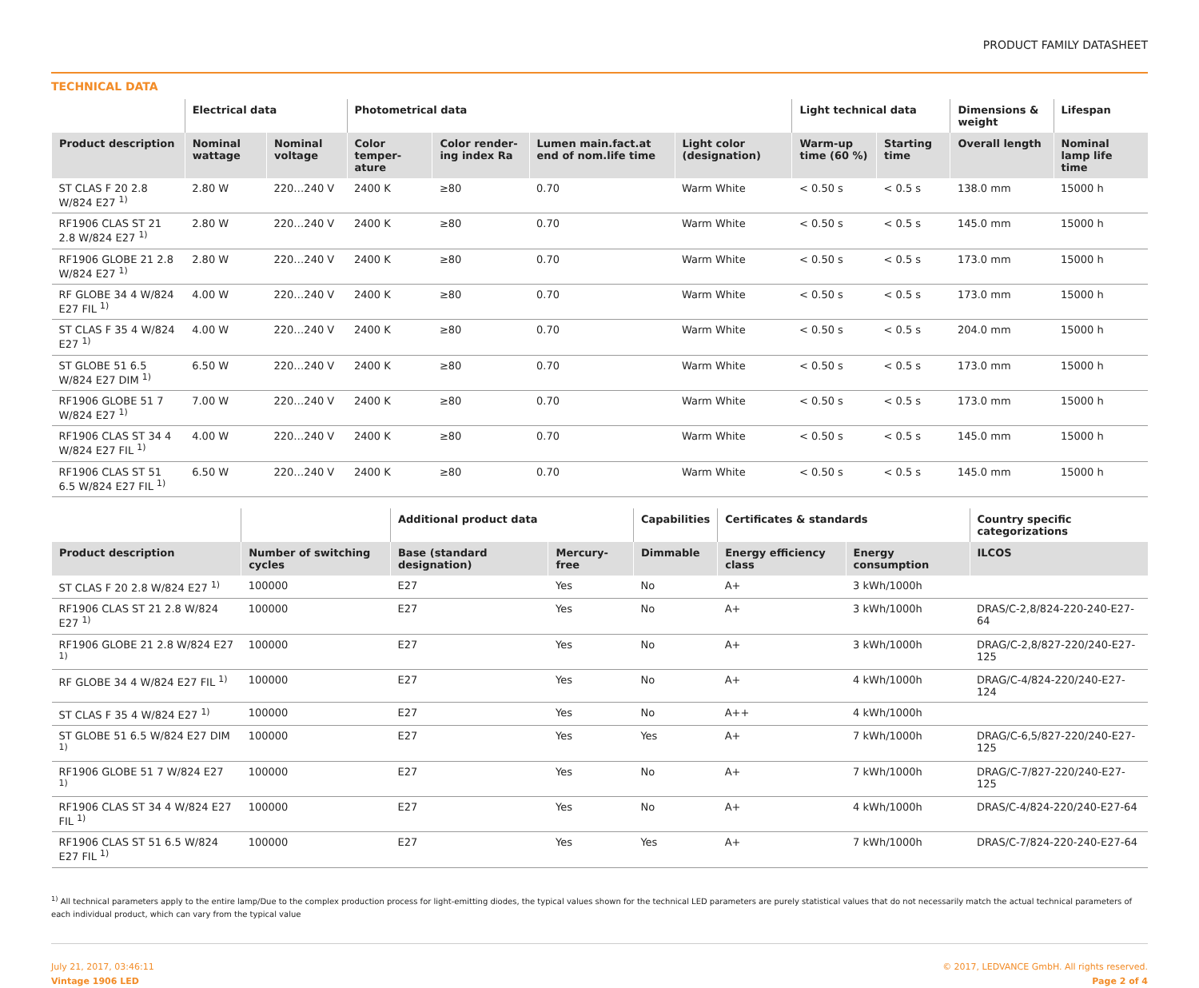PRODUCT FAMILY DATASHEET
TECHNICAL DATA
| | Electrical data | | Photometrical data | | | | Light technical data | | Dimensions & weight | Lifespan |
| --- | --- | --- | --- | --- | --- | --- | --- | --- | --- | --- |
| Product description | Nominal wattage | Nominal voltage | Color temper-ature | Color render-ing index Ra | Lumen main.fact.at end of nom.life time | Light color (designation) | Warm-up time (60 %) | Starting time | Overall length | Nominal lamp life time |
| ST CLAS F 20 2.8 W/824 E27 <sup>1)</sup> | 2.80 W | 220…240 V | 2400 K | ≥80 | 0.70 | Warm White | < 0.50 s | < 0.5 s | 138.0 mm | 15000 h |
| RF1906 CLAS ST 21 2.8 W/824 E27 <sup>1)</sup> | 2.80 W | 220…240 V | 2400 K | ≥80 | 0.70 | Warm White | < 0.50 s | < 0.5 s | 145.0 mm | 15000 h |
| RF1906 GLOBE 21 2.8 W/824 E27 <sup>1)</sup> | 2.80 W | 220…240 V | 2400 K | ≥80 | 0.70 | Warm White | < 0.50 s | < 0.5 s | 173.0 mm | 15000 h |
| RF GLOBE 34 4 W/824 E27 FIL <sup>1)</sup> | 4.00 W | 220…240 V | 2400 K | ≥80 | 0.70 | Warm White | < 0.50 s | < 0.5 s | 173.0 mm | 15000 h |
| ST CLAS F 35 4 W/824 E27 <sup>1)</sup> | 4.00 W | 220…240 V | 2400 K | ≥80 | 0.70 | Warm White | < 0.50 s | < 0.5 s | 204.0 mm | 15000 h |
| ST GLOBE 51 6.5 W/824 E27 DIM <sup>1)</sup> | 6.50 W | 220…240 V | 2400 K | ≥80 | 0.70 | Warm White | < 0.50 s | < 0.5 s | 173.0 mm | 15000 h |
| RF1906 GLOBE 51 7 W/824 E27 <sup>1)</sup> | 7.00 W | 220…240 V | 2400 K | ≥80 | 0.70 | Warm White | < 0.50 s | < 0.5 s | 173.0 mm | 15000 h |
| RF1906 CLAS ST 34 4 W/824 E27 FIL <sup>1)</sup> | 4.00 W | 220…240 V | 2400 K | ≥80 | 0.70 | Warm White | < 0.50 s | < 0.5 s | 145.0 mm | 15000 h |
| RF1906 CLAS ST 51 6.5 W/824 E27 FIL <sup>1)</sup> | 6.50 W | 220…240 V | 2400 K | ≥80 | 0.70 | Warm White | < 0.50 s | < 0.5 s | 145.0 mm | 15000 h |
| | | Additional product data | | Capabilities | Certificates & standards | | Country specific categorizations |
| --- | --- | --- | --- | --- | --- | --- | --- |
| Product description | Number of switching cycles | Base (standard designation) | Mercury-free | Dimmable | Energy efficiency class | Energy consumption | ILCOS |
| ST CLAS F 20 2.8 W/824 E27 <sup>1)</sup> | 100000 | E27 | Yes | No | A+ | 3 kWh/1000h | |
| RF1906 CLAS ST 21 2.8 W/824 E27 <sup>1)</sup> | 100000 | E27 | Yes | No | A+ | 3 kWh/1000h | DRAS/C-2,8/824-220-240-E27-64 |
| RF1906 GLOBE 21 2.8 W/824 E27 <sup>1)</sup> | 100000 | E27 | Yes | No | A+ | 3 kWh/1000h | DRAG/C-2,8/827-220/240-E27-125 |
| RF GLOBE 34 4 W/824 E27 FIL <sup>1)</sup> | 100000 | E27 | Yes | No | A+ | 4 kWh/1000h | DRAG/C-4/824-220/240-E27-124 |
| ST CLAS F 35 4 W/824 E27 <sup>1)</sup> | 100000 | E27 | Yes | No | A++ | 4 kWh/1000h | |
| ST GLOBE 51 6.5 W/824 E27 DIM <sup>1)</sup> | 100000 | E27 | Yes | Yes | A+ | 7 kWh/1000h | DRAG/C-6,5/827-220/240-E27-125 |
| RF1906 GLOBE 51 7 W/824 E27 <sup>1)</sup> | 100000 | E27 | Yes | No | A+ | 7 kWh/1000h | DRAG/C-7/827-220/240-E27-125 |
| RF1906 CLAS ST 34 4 W/824 E27 FIL <sup>1)</sup> | 100000 | E27 | Yes | No | A+ | 4 kWh/1000h | DRAS/C-4/824-220/240-E27-64 |
| RF1906 CLAS ST 51 6.5 W/824 E27 FIL <sup>1)</sup> | 100000 | E27 | Yes | Yes | A+ | 7 kWh/1000h | DRAS/C-7/824-220-240-E27-64 |
<sup>1)</sup> All technical parameters apply to the entire lamp/Due to the complex production process for light-emitting diodes, the typical values shown for the technical LED parameters are purely statistical values that do not necessarily match the actual technical parameters of each individual product, which can vary from the typical value
July 21, 2017, 03:46:11
Vintage 1906 LED
© 2017, LEDVANCE GmbH. All rights reserved.
Page 2 of 4